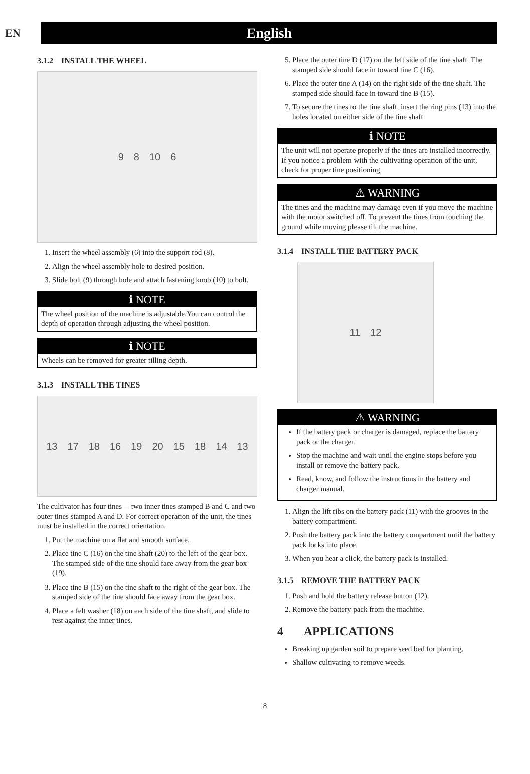EN
English
3.1.2 INSTALL THE WHEEL
9 8 10 6
1. Insert the wheel assembly (6) into the support rod (8).
2. Align the wheel assembly hole to desired position.
3. Slide bolt (9) through hole and attach fastening knob (10) to bolt.
ℹ NOTE
The wheel position of the machine is adjustable.You can control the depth of operation through adjusting the wheel position.
ℹ NOTE
Wheels can be removed for greater tilling depth.
3.1.3 INSTALL THE TINES
13 17 18 16 19 20 15 18 14 13
The cultivator has four tines —two inner tines stamped B and C and two outer tines stamped A and D. For correct operation of the unit, the tines must be installed in the correct orientation.
1. Put the machine on a flat and smooth surface.
2. Place tine C (16) on the tine shaft (20) to the left of the gear box. The stamped side of the tine should face away from the gear box (19).
3. Place tine B (15) on the tine shaft to the right of the gear box. The stamped side of the tine should face away from the gear box.
4. Place a felt washer (18) on each side of the tine shaft, and slide to rest against the inner tines.
5. Place the outer tine D (17) on the left side of the tine shaft. The stamped side should face in toward tine C (16).
6. Place the outer tine A (14) on the right side of the tine shaft. The stamped side should face in toward tine B (15).
7. To secure the tines to the tine shaft, insert the ring pins (13) into the holes located on either side of the tine shaft.
ℹ NOTE
The unit will not operate properly if the tines are installed incorrectly. If you notice a problem with the cultivating operation of the unit, check for proper tine positioning.
⚠ WARNING
The tines and the machine may damage even if you move the machine with the motor switched off. To prevent the tines from touching the ground while moving please tilt the machine.
3.1.4 INSTALL THE BATTERY PACK
11 12
⚠ WARNING
If the battery pack or charger is damaged, replace the battery pack or the charger.
Stop the machine and wait until the engine stops before you install or remove the battery pack.
Read, know, and follow the instructions in the battery and charger manual.
1. Align the lift ribs on the battery pack (11) with the grooves in the battery compartment.
2. Push the battery pack into the battery compartment until the battery pack locks into place.
3. When you hear a click, the battery pack is installed.
3.1.5 REMOVE THE BATTERY PACK
1. Push and hold the battery release button (12).
2. Remove the battery pack from the machine.
4 APPLICATIONS
Breaking up garden soil to prepare seed bed for planting.
Shallow cultivating to remove weeds.
8